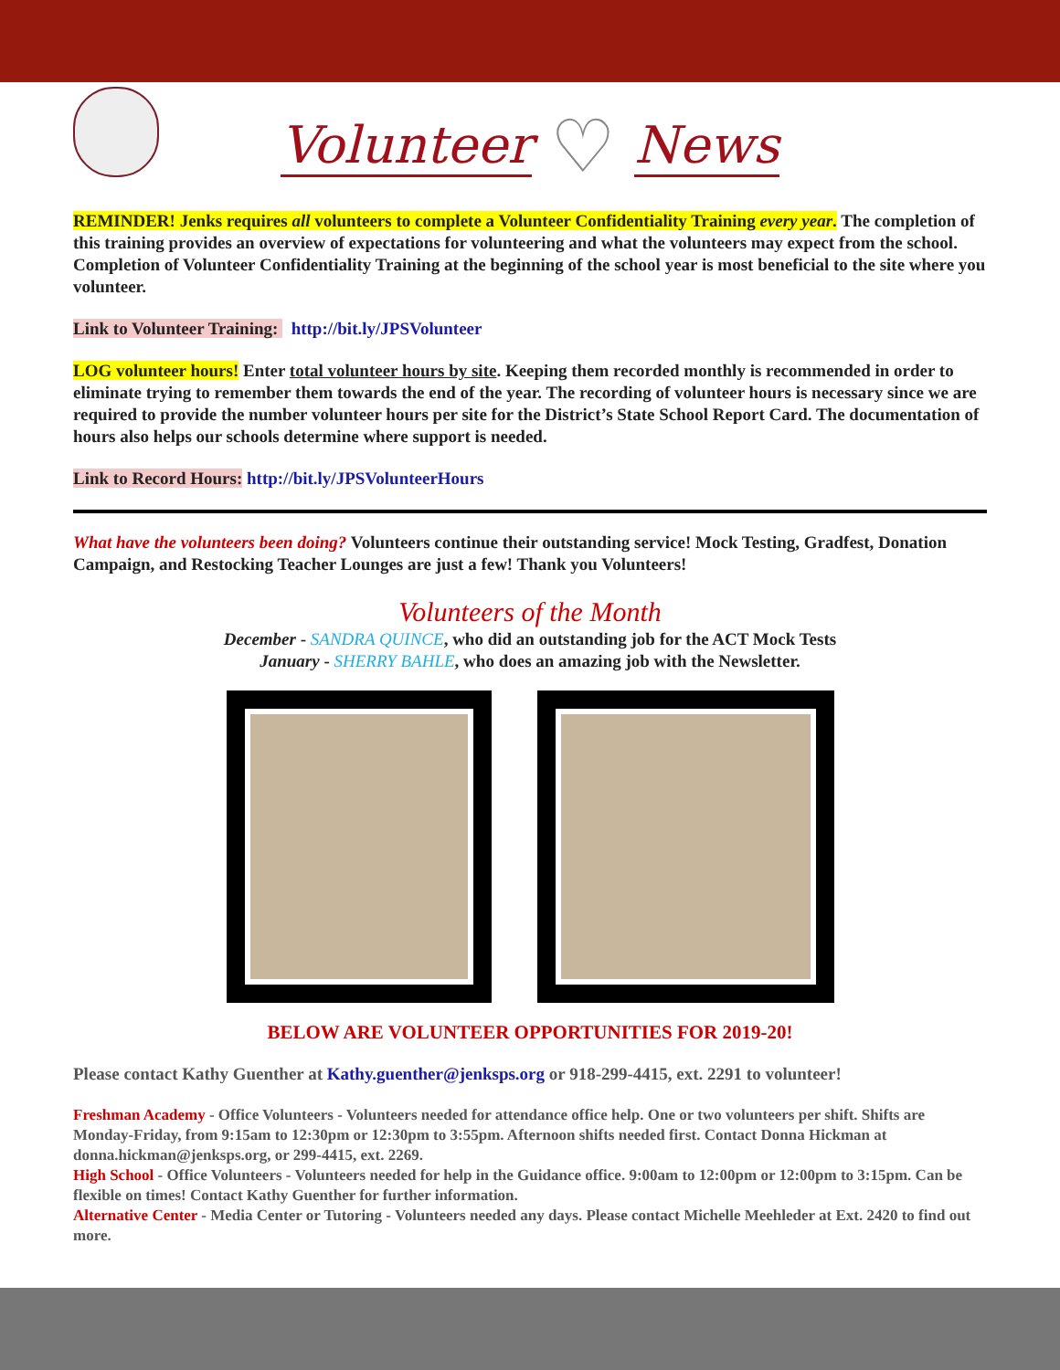Volunteer ♡ News
REMINDER! Jenks requires all volunteers to complete a Volunteer Confidentiality Training every year. The completion of this training provides an overview of expectations for volunteering and what the volunteers may expect from the school. Completion of Volunteer Confidentiality Training at the beginning of the school year is most beneficial to the site where you volunteer.
Link to Volunteer Training: http://bit.ly/JPSVolunteer
LOG volunteer hours! Enter total volunteer hours by site. Keeping them recorded monthly is recommended in order to eliminate trying to remember them towards the end of the year. The recording of volunteer hours is necessary since we are required to provide the number volunteer hours per site for the District’s State School Report Card. The documentation of hours also helps our schools determine where support is needed.
Link to Record Hours: http://bit.ly/JPSVolunteerHours
What have the volunteers been doing? Volunteers continue their outstanding service! Mock Testing, Gradfest, Donation Campaign, and Restocking Teacher Lounges are just a few! Thank you Volunteers!
Volunteers of the Month
December - SANDRA QUINCE, who did an outstanding job for the ACT Mock Tests
January - SHERRY BAHLE, who does an amazing job with the Newsletter.
BELOW ARE VOLUNTEER OPPORTUNITIES FOR 2019-20!
Please contact Kathy Guenther at Kathy.guenther@jenksps.org or 918-299-4415, ext. 2291 to volunteer!
Freshman Academy - Office Volunteers - Volunteers needed for attendance office help. One or two volunteers per shift. Shifts are Monday-Friday, from 9:15am to 12:30pm or 12:30pm to 3:55pm. Afternoon shifts needed first. Contact Donna Hickman at donna.hickman@jenksps.org, or 299-4415, ext. 2269.
High School - Office Volunteers - Volunteers needed for help in the Guidance office. 9:00am to 12:00pm or 12:00pm to 3:15pm. Can be flexible on times! Contact Kathy Guenther for further information.
Alternative Center - Media Center or Tutoring - Volunteers needed any days. Please contact Michelle Meehleder at Ext. 2420 to find out more.